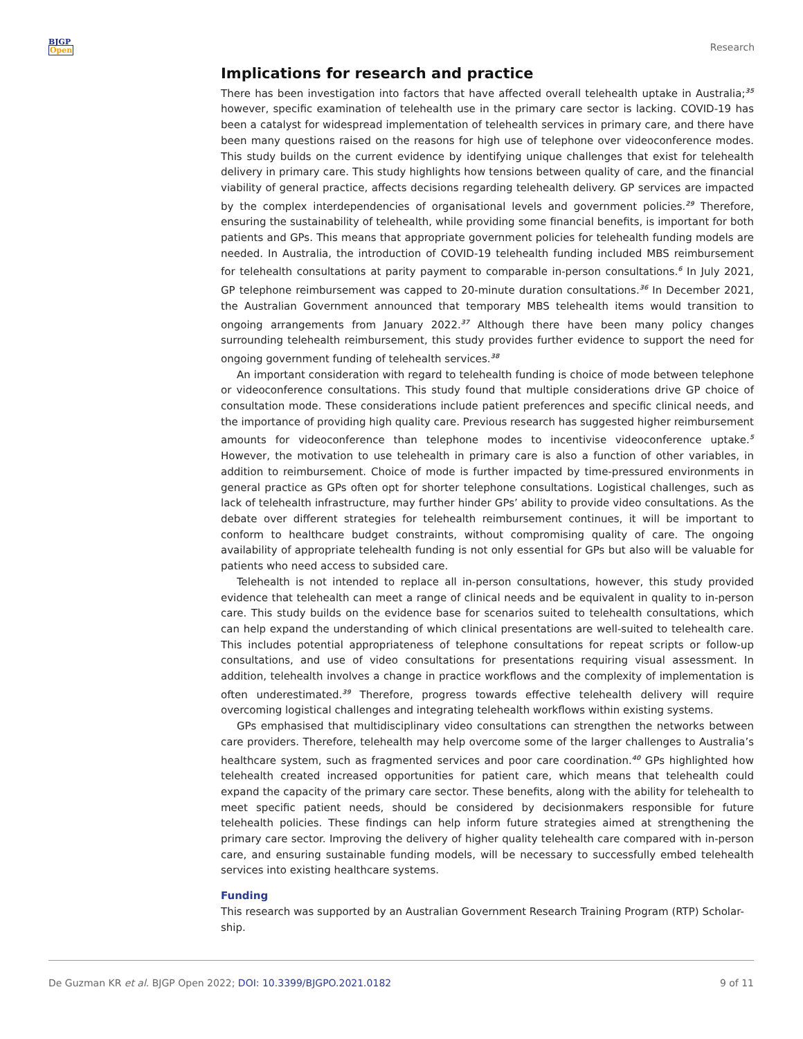BJGP
Open
Research
Implications for research and practice
There has been investigation into factors that have affected overall telehealth uptake in Australia;<sup>35</sup> however, specific examination of telehealth use in the primary care sector is lacking. COVID-19 has been a catalyst for widespread implementation of telehealth services in primary care, and there have been many questions raised on the reasons for high use of telephone over videoconference modes. This study builds on the current evidence by identifying unique challenges that exist for telehealth delivery in primary care. This study highlights how tensions between quality of care, and the financial viability of general practice, affects decisions regarding telehealth delivery. GP services are impacted by the complex interdependencies of organisational levels and government policies.<sup>29</sup> Therefore, ensuring the sustainability of telehealth, while providing some financial benefits, is important for both patients and GPs. This means that appropriate government policies for telehealth funding models are needed. In Australia, the introduction of COVID-19 telehealth funding included MBS reimbursement for telehealth consultations at parity payment to comparable in-person consultations.<sup>6</sup> In July 2021, GP telephone reimbursement was capped to 20-minute duration consultations.<sup>36</sup> In December 2021, the Australian Government announced that temporary MBS telehealth items would transition to ongoing arrangements from January 2022.<sup>37</sup> Although there have been many policy changes surrounding telehealth reimbursement, this study provides further evidence to support the need for ongoing government funding of telehealth services.<sup>38</sup>
An important consideration with regard to telehealth funding is choice of mode between telephone or videoconference consultations. This study found that multiple considerations drive GP choice of consultation mode. These considerations include patient preferences and specific clinical needs, and the importance of providing high quality care. Previous research has suggested higher reimbursement amounts for videoconference than telephone modes to incentivise videoconference uptake.<sup>5</sup> However, the motivation to use telehealth in primary care is also a function of other variables, in addition to reimbursement. Choice of mode is further impacted by time-pressured environments in general practice as GPs often opt for shorter telephone consultations. Logistical challenges, such as lack of telehealth infrastructure, may further hinder GPs’ ability to provide video consultations. As the debate over different strategies for telehealth reimbursement continues, it will be important to conform to healthcare budget constraints, without compromising quality of care. The ongoing availability of appropriate telehealth funding is not only essential for GPs but also will be valuable for patients who need access to subsided care.
Telehealth is not intended to replace all in-person consultations, however, this study provided evidence that telehealth can meet a range of clinical needs and be equivalent in quality to in-person care. This study builds on the evidence base for scenarios suited to telehealth consultations, which can help expand the understanding of which clinical presentations are well-suited to telehealth care. This includes potential appropriateness of telephone consultations for repeat scripts or follow-up consultations, and use of video consultations for presentations requiring visual assessment. In addition, telehealth involves a change in practice workflows and the complexity of implementation is often underestimated.<sup>39</sup> Therefore, progress towards effective telehealth delivery will require overcoming logistical challenges and integrating telehealth workflows within existing systems.
GPs emphasised that multidisciplinary video consultations can strengthen the networks between care providers. Therefore, telehealth may help overcome some of the larger challenges to Australia’s healthcare system, such as fragmented services and poor care coordination.<sup>40</sup> GPs highlighted how telehealth created increased opportunities for patient care, which means that telehealth could expand the capacity of the primary care sector. These benefits, along with the ability for telehealth to meet specific patient needs, should be considered by decisionmakers responsible for future telehealth policies. These findings can help inform future strategies aimed at strengthening the primary care sector. Improving the delivery of higher quality telehealth care compared with in-person care, and ensuring sustainable funding models, will be necessary to successfully embed telehealth services into existing healthcare systems.
Funding
This research was supported by an Australian Government Research Training Program (RTP) Scholar-ship.
De Guzman KR et al. BJGP Open 2022; DOI: 10.3399/BJGPO.2021.0182
9 of 11